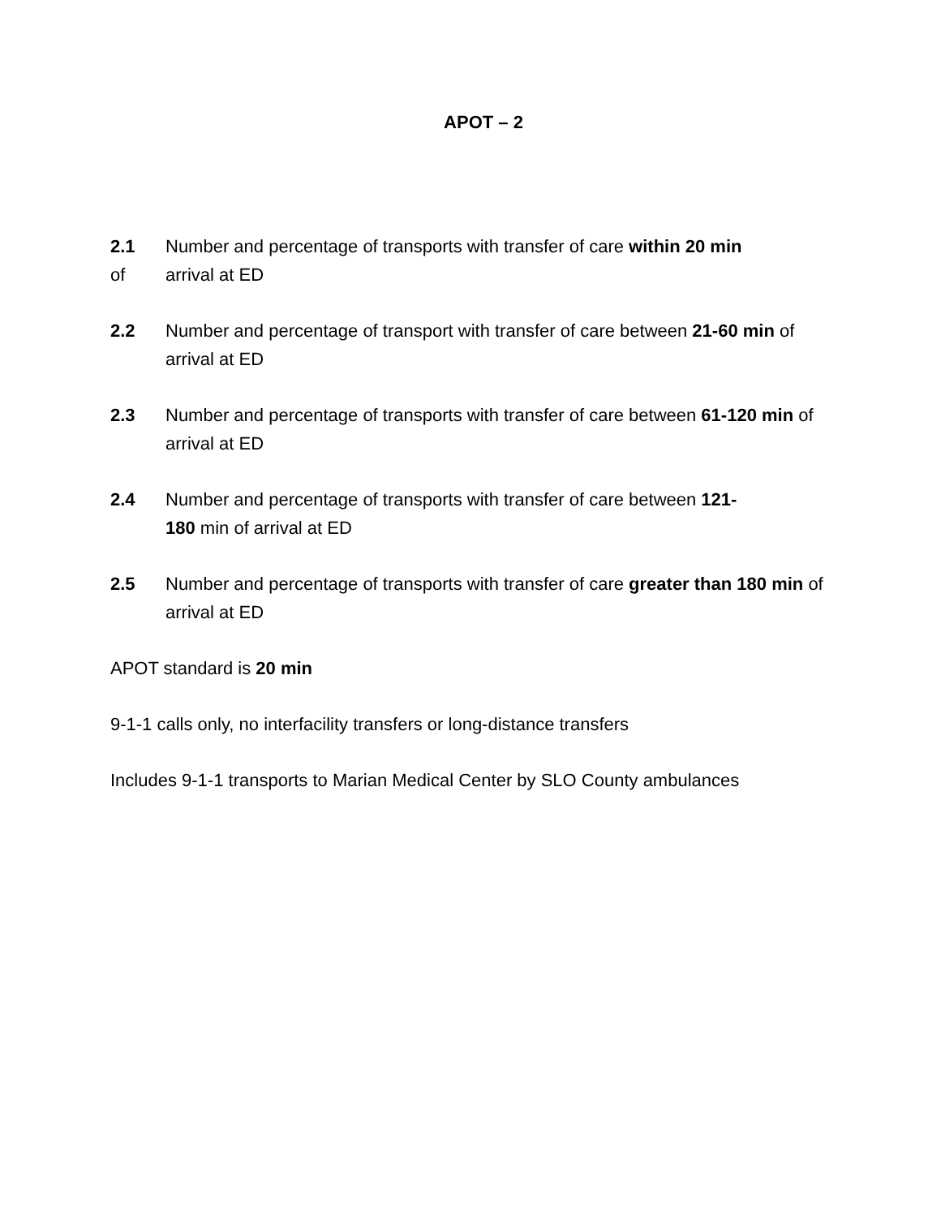APOT – 2
2.1
of
Number and percentage of transports with transfer of care within 20 min
arrival at ED
2.2 Number and percentage of transport with transfer of care between 21-60 min of arrival at ED
2.3 Number and percentage of transports with transfer of care between 61-120 min of arrival at ED
2.4 Number and percentage of transports with transfer of care between 121-
180 min of arrival at ED
2.5 Number and percentage of transports with transfer of care greater than 180 min of arrival at ED
APOT standard is 20 min
9-1-1 calls only, no interfacility transfers or long-distance transfers
Includes 9-1-1 transports to Marian Medical Center by SLO County ambulances